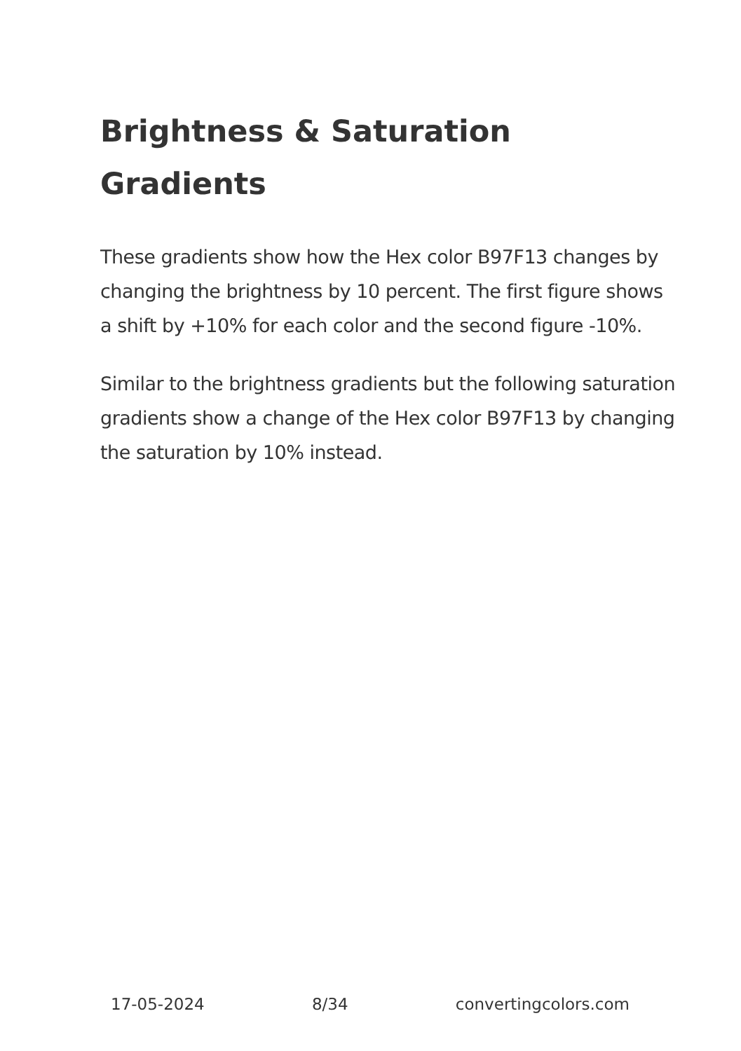Brightness & Saturation
Gradients
These gradients show how the Hex color B97F13 changes by changing the brightness by 10 percent. The first figure shows a shift by +10% for each color and the second figure -10%.
Similar to the brightness gradients but the following saturation gradients show a change of the Hex color B97F13 by changing the saturation by 10% instead.
17-05-2024 8/34 convertingcolors.com